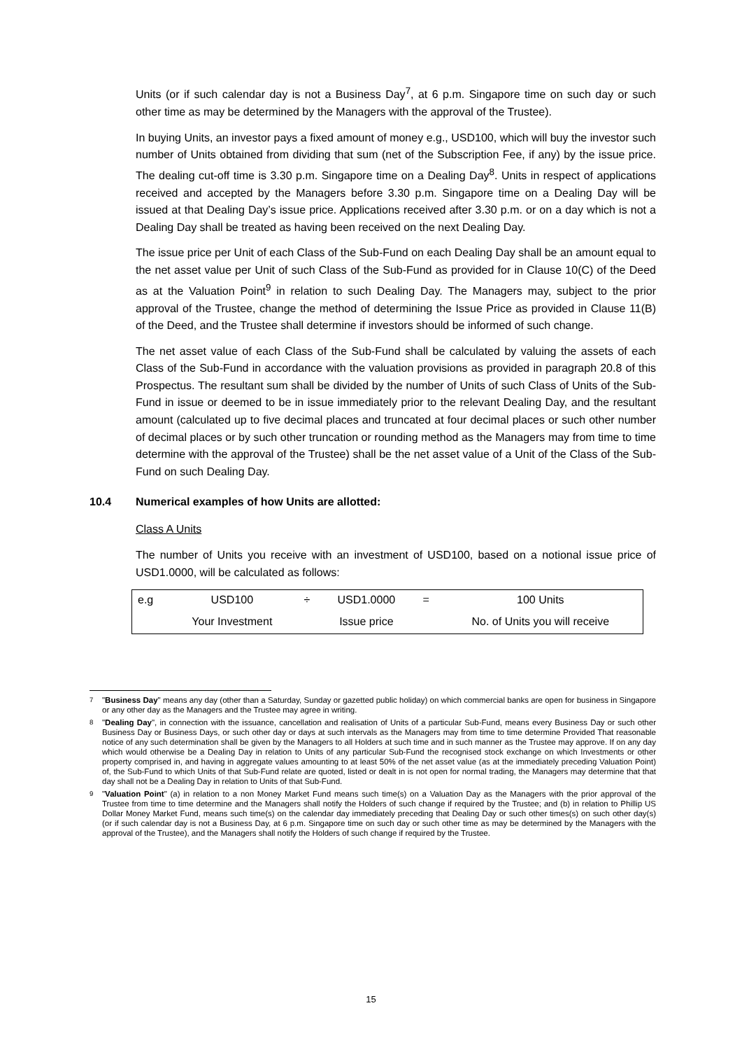Units (or if such calendar day is not a Business Day<sup>7</sup>, at 6 p.m. Singapore time on such day or such other time as may be determined by the Managers with the approval of the Trustee).
In buying Units, an investor pays a fixed amount of money e.g., USD100, which will buy the investor such number of Units obtained from dividing that sum (net of the Subscription Fee, if any) by the issue price. The dealing cut-off time is 3.30 p.m. Singapore time on a Dealing Day<sup>8</sup>. Units in respect of applications received and accepted by the Managers before 3.30 p.m. Singapore time on a Dealing Day will be issued at that Dealing Day’s issue price. Applications received after 3.30 p.m. or on a day which is not a Dealing Day shall be treated as having been received on the next Dealing Day.
The issue price per Unit of each Class of the Sub-Fund on each Dealing Day shall be an amount equal to the net asset value per Unit of such Class of the Sub-Fund as provided for in Clause 10(C) of the Deed as at the Valuation Point<sup>9</sup> in relation to such Dealing Day. The Managers may, subject to the prior approval of the Trustee, change the method of determining the Issue Price as provided in Clause 11(B) of the Deed, and the Trustee shall determine if investors should be informed of such change.
The net asset value of each Class of the Sub-Fund shall be calculated by valuing the assets of each Class of the Sub-Fund in accordance with the valuation provisions as provided in paragraph 20.8 of this Prospectus. The resultant sum shall be divided by the number of Units of such Class of Units of the Sub-Fund in issue or deemed to be in issue immediately prior to the relevant Dealing Day, and the resultant amount (calculated up to five decimal places and truncated at four decimal places or such other number of decimal places or by such other truncation or rounding method as the Managers may from time to time determine with the approval of the Trustee) shall be the net asset value of a Unit of the Class of the Sub-Fund on such Dealing Day.
10.4 Numerical examples of how Units are allotted:
Class A Units
The number of Units you receive with an investment of USD100, based on a notional issue price of USD1.0000, will be calculated as follows:
| e.g | USD100 | ÷ | USD1.0000 | = | 100 Units |
| | Your Investment | | Issue price | | No. of Units you will receive |
<sup>7</sup> "Business Day" means any day (other than a Saturday, Sunday or gazetted public holiday) on which commercial banks are open for business in Singapore or any other day as the Managers and the Trustee may agree in writing.
<sup>8</sup> "Dealing Day", in connection with the issuance, cancellation and realisation of Units of a particular Sub-Fund, means every Business Day or such other Business Day or Business Days, or such other day or days at such intervals as the Managers may from time to time determine Provided That reasonable notice of any such determination shall be given by the Managers to all Holders at such time and in such manner as the Trustee may approve. If on any day which would otherwise be a Dealing Day in relation to Units of any particular Sub-Fund the recognised stock exchange on which Investments or other property comprised in, and having in aggregate values amounting to at least 50% of the net asset value (as at the immediately preceding Valuation Point) of, the Sub-Fund to which Units of that Sub-Fund relate are quoted, listed or dealt in is not open for normal trading, the Managers may determine that that day shall not be a Dealing Day in relation to Units of that Sub-Fund.
<sup>9</sup> "Valuation Point" (a) in relation to a non Money Market Fund means such time(s) on a Valuation Day as the Managers with the prior approval of the Trustee from time to time determine and the Managers shall notify the Holders of such change if required by the Trustee; and (b) in relation to Phillip US Dollar Money Market Fund, means such time(s) on the calendar day immediately preceding that Dealing Day or such other times(s) on such other day(s) (or if such calendar day is not a Business Day, at 6 p.m. Singapore time on such day or such other time as may be determined by the Managers with the approval of the Trustee), and the Managers shall notify the Holders of such change if required by the Trustee.
15